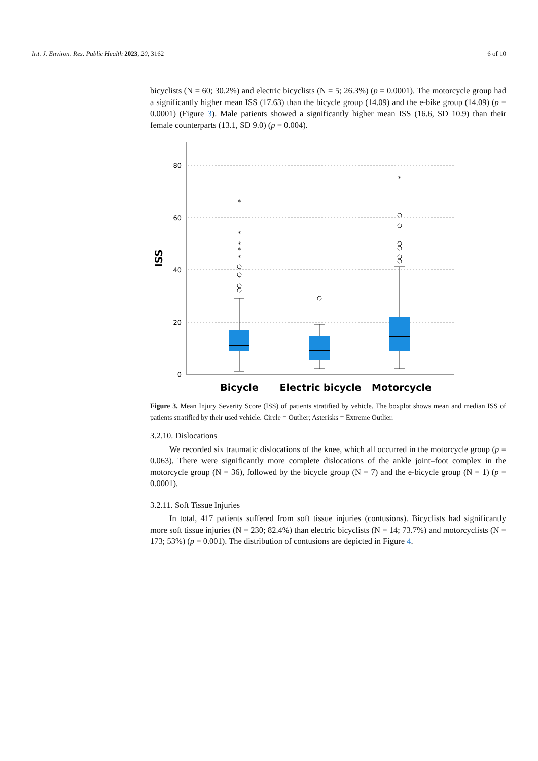Int. J. Environ. Res. Public Health 2023, 20, 3162 6 of 10
bicyclists (N = 60; 30.2%) and electric bicyclists (N = 5; 26.3%) (p = 0.0001). The motorcycle group had a significantly higher mean ISS (17.63) than the bicycle group (14.09) and the e-bike group (14.09) (p = 0.0001) (Figure 3). Male patients showed a significantly higher mean ISS (16.6, SD 10.9) than their female counterparts (13.1, SD 9.0) (p = 0.004).
80
60
40
20
0
ISS
*
*
*
*
*
*
Bicycle
Electric bicycle
Motorcycle
Figure 3. Mean Injury Severity Score (ISS) of patients stratified by vehicle. The boxplot shows mean and median ISS of patients stratified by their used vehicle. Circle = Outlier; Asterisks = Extreme Outlier.
3.2.10. Dislocations
We recorded six traumatic dislocations of the knee, which all occurred in the motorcycle group (p = 0.063). There were significantly more complete dislocations of the ankle joint–foot complex in the motorcycle group (N = 36), followed by the bicycle group (N = 7) and the e-bicycle group (N = 1) (p = 0.0001).
3.2.11. Soft Tissue Injuries
In total, 417 patients suffered from soft tissue injuries (contusions). Bicyclists had significantly more soft tissue injuries (N = 230; 82.4%) than electric bicyclists (N = 14; 73.7%) and motorcyclists (N = 173; 53%) (p = 0.001). The distribution of contusions are depicted in Figure 4.